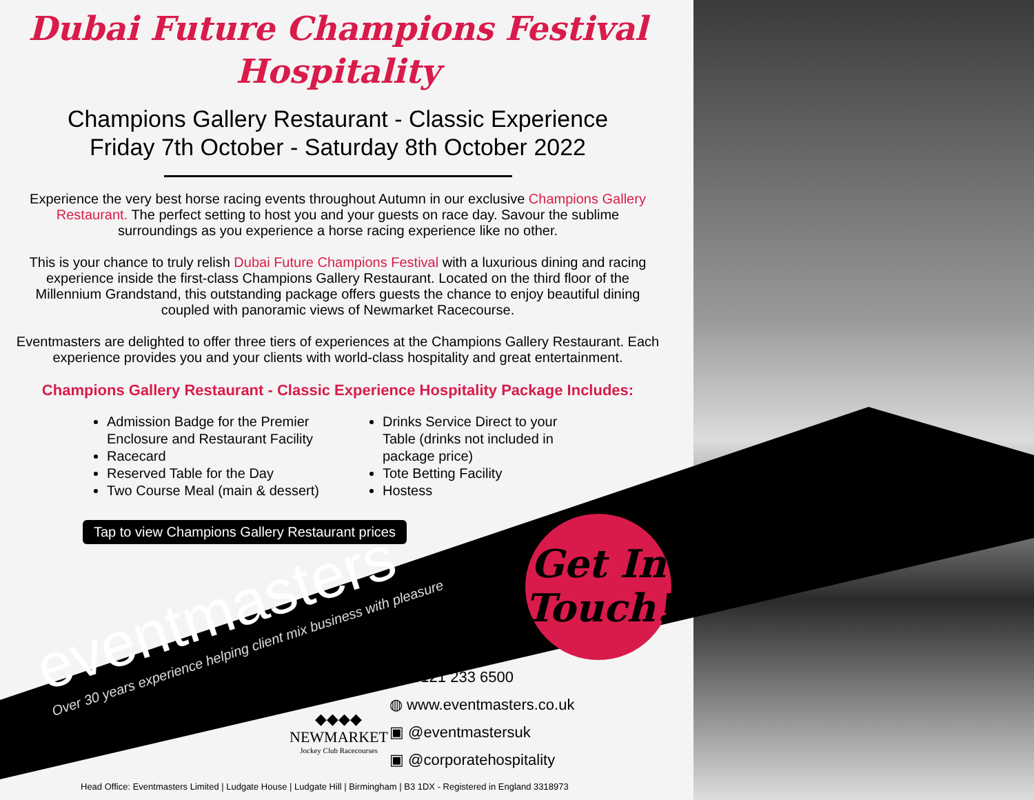Dubai Future Champions Festival
Hospitality
Champions Gallery Restaurant - Classic Experience
Friday 7th October - Saturday 8th October 2022
Experience the very best horse racing events throughout Autumn in our exclusive Champions Gallery Restaurant. The perfect setting to host you and your guests on race day. Savour the sublime surroundings as you experience a horse racing experience like no other.
This is your chance to truly relish Dubai Future Champions Festival with a luxurious dining and racing experience inside the first-class Champions Gallery Restaurant. Located on the third floor of the Millennium Grandstand, this outstanding package offers guests the chance to enjoy beautiful dining coupled with panoramic views of Newmarket Racecourse.
Eventmasters are delighted to offer three tiers of experiences at the Champions Gallery Restaurant. Each experience provides you and your clients with world-class hospitality and great entertainment.
Champions Gallery Restaurant - Classic Experience Hospitality Package Includes:
Admission Badge for the Premier Enclosure and Restaurant Facility
Racecard
Reserved Table for the Day
Two Course Meal (main & dessert)
Drinks Service Direct to your Table (drinks not included in package price)
Tote Betting Facility
Hostess
Tap to view Champions Gallery Restaurant prices
eventmasters
Over 30 years experience helping client mix business with pleasure
Get In
Touch!
◆◆◆◆
NEWMARKET
Jockey Club Racecourses
☎ 0121 233 6500
◍ www.eventmasters.co.uk
▣ @eventmastersuk
▣ @corporatehospitality
Head Office: Eventmasters Limited | Ludgate House | Ludgate Hill | Birmingham | B3 1DX - Registered in England 3318973